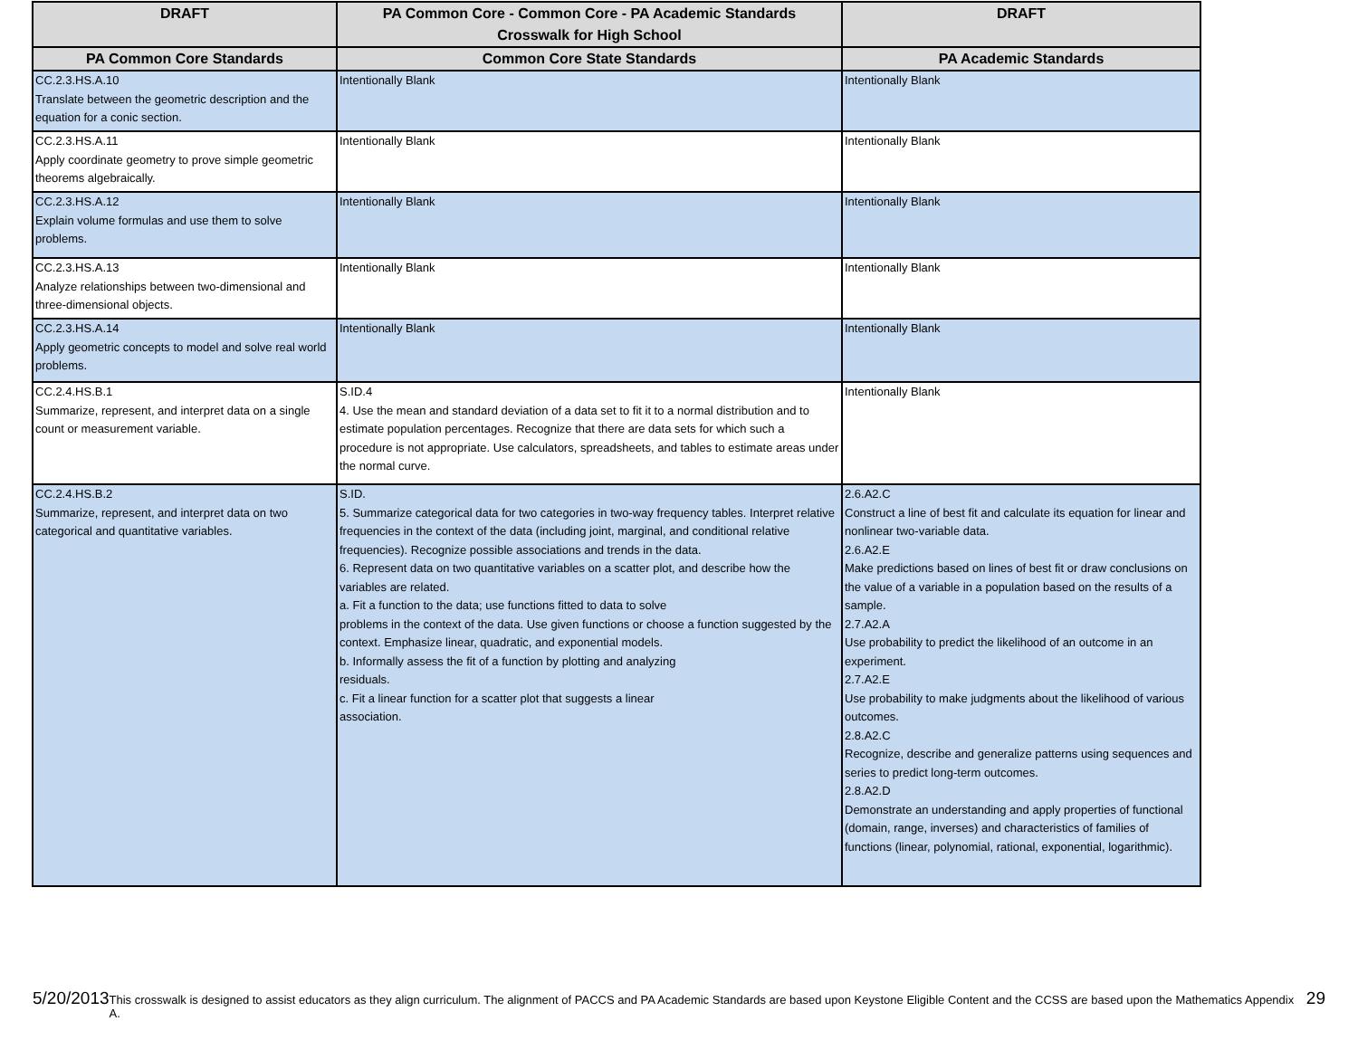| DRAFT | PA Common Core - Common Core - PA Academic Standards Crosswalk for High School | DRAFT |
| --- | --- | --- |
| PA Common Core Standards | Common Core State Standards | PA Academic Standards |
| CC.2.3.HS.A.10 Translate between the geometric description and the equation for a conic section. | Intentionally Blank | Intentionally Blank |
| CC.2.3.HS.A.11 Apply coordinate geometry to prove simple geometric theorems algebraically. | Intentionally Blank | Intentionally Blank |
| CC.2.3.HS.A.12 Explain volume formulas and use them to solve problems. | Intentionally Blank | Intentionally Blank |
| CC.2.3.HS.A.13 Analyze relationships between two-dimensional and three-dimensional objects. | Intentionally Blank | Intentionally Blank |
| CC.2.3.HS.A.14 Apply geometric concepts to model and solve real world problems. | Intentionally Blank | Intentionally Blank |
| CC.2.4.HS.B.1 Summarize, represent, and interpret data on a single count or measurement variable. | S.ID.4 4. Use the mean and standard deviation of a data set to fit it to a normal distribution and to estimate population percentages. Recognize that there are data sets for which such a procedure is not appropriate. Use calculators, spreadsheets, and tables to estimate areas under the normal curve. | Intentionally Blank |
| CC.2.4.HS.B.2 Summarize, represent, and interpret data on two categorical and quantitative variables. | S.ID. 5. Summarize categorical data for two categories in two-way frequency tables. Interpret relative frequencies in the context of the data (including joint, marginal, and conditional relative frequencies). Recognize possible associations and trends in the data. 6. Represent data on two quantitative variables on a scatter plot, and describe how the variables are related. a. Fit a function to the data; use functions fitted to data to solve problems in the context of the data. Use given functions or choose a function suggested by the context. Emphasize linear, quadratic, and exponential models. b. Informally assess the fit of a function by plotting and analyzing residuals. c. Fit a linear function for a scatter plot that suggests a linear association. | 2.6.A2.C Construct a line of best fit and calculate its equation for linear and nonlinear two-variable data. 2.6.A2.E Make predictions based on lines of best fit or draw conclusions on the value of a variable in a population based on the results of a sample. 2.7.A2.A Use probability to predict the likelihood of an outcome in an experiment. 2.7.A2.E Use probability to make judgments about the likelihood of various outcomes. 2.8.A2.C Recognize, describe and generalize patterns using sequences and series to predict long-term outcomes. 2.8.A2.D Demonstrate an understanding and apply properties of functional (domain, range, inverses) and characteristics of families of functions (linear, polynomial, rational, exponential, logarithmic). |
5/20/2013 This crosswalk is designed to assist educators as they align curriculum. The alignment of PACCS and PA Academic Standards are based upon Keystone Eligible Content and the CCSS are based upon the Mathematics Appendix A. 29